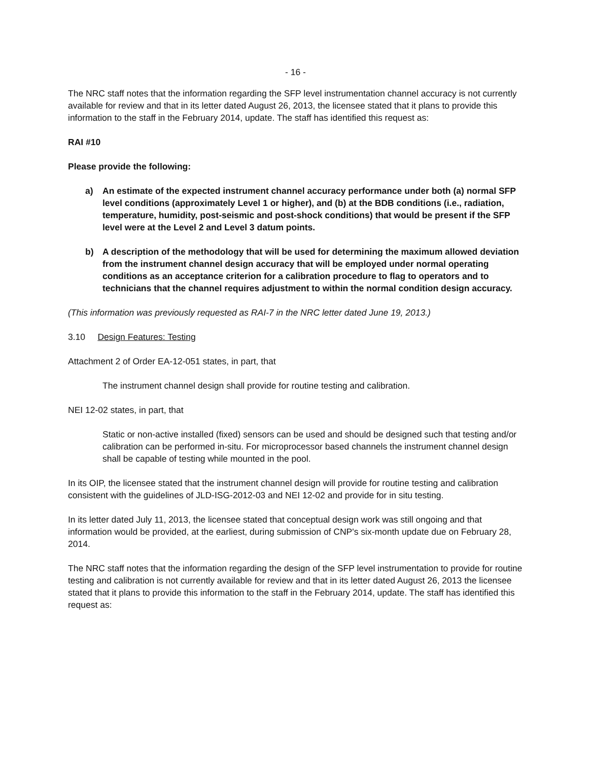- 16 -
The NRC staff notes that the information regarding the SFP level instrumentation channel accuracy is not currently available for review and that in its letter dated August 26, 2013, the licensee stated that it plans to provide this information to the staff in the February 2014, update. The staff has identified this request as:
RAI #10
Please provide the following:
a) An estimate of the expected instrument channel accuracy performance under both (a) normal SFP level conditions (approximately Level 1 or higher), and (b) at the BDB conditions (i.e., radiation, temperature, humidity, post-seismic and post-shock conditions) that would be present if the SFP level were at the Level 2 and Level 3 datum points.
b) A description of the methodology that will be used for determining the maximum allowed deviation from the instrument channel design accuracy that will be employed under normal operating conditions as an acceptance criterion for a calibration procedure to flag to operators and to technicians that the channel requires adjustment to within the normal condition design accuracy.
(This information was previously requested as RAI-7 in the NRC letter dated June 19, 2013.)
3.10 Design Features: Testing
Attachment 2 of Order EA-12-051 states, in part, that
The instrument channel design shall provide for routine testing and calibration.
NEI 12-02 states, in part, that
Static or non-active installed (fixed) sensors can be used and should be designed such that testing and/or calibration can be performed in-situ. For microprocessor based channels the instrument channel design shall be capable of testing while mounted in the pool.
In its OIP, the licensee stated that the instrument channel design will provide for routine testing and calibration consistent with the guidelines of JLD-ISG-2012-03 and NEI 12-02 and provide for in situ testing.
In its letter dated July 11, 2013, the licensee stated that conceptual design work was still ongoing and that information would be provided, at the earliest, during submission of CNP's six-month update due on February 28, 2014.
The NRC staff notes that the information regarding the design of the SFP level instrumentation to provide for routine testing and calibration is not currently available for review and that in its letter dated August 26, 2013 the licensee stated that it plans to provide this information to the staff in the February 2014, update. The staff has identified this request as: